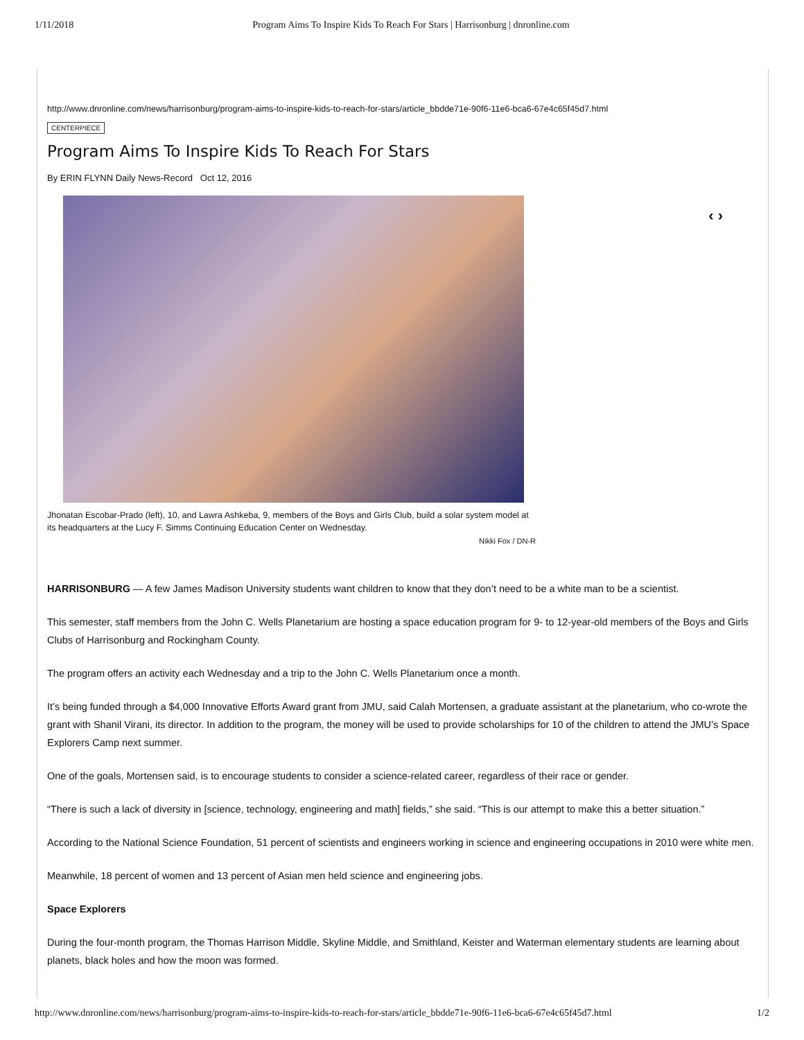1/11/2018 Program Aims To Inspire Kids To Reach For Stars | Harrisonburg | dnronline.com
http://www.dnronline.com/news/harrisonburg/program-aims-to-inspire-kids-to-reach-for-stars/article_bbdde71e-90f6-11e6-bca6-67e4c65f45d7.html
CENTERPIECE
Program Aims To Inspire Kids To Reach For Stars
By ERIN FLYNN Daily News-Record Oct 12, 2016
‹ ›
Jhonatan Escobar-Prado (left), 10, and Lawra Ashkeba, 9, members of the Boys and Girls Club, build a solar system model at its headquarters at the Lucy F. Simms Continuing Education Center on Wednesday.
Nikki Fox / DN-R
HARRISONBURG — A few James Madison University students want children to know that they don’t need to be a white man to be a scientist.
This semester, staff members from the John C. Wells Planetarium are hosting a space education program for 9- to 12-year-old members of the Boys and Girls Clubs of Harrisonburg and Rockingham County.
The program offers an activity each Wednesday and a trip to the John C. Wells Planetarium once a month.
It’s being funded through a $4,000 Innovative Efforts Award grant from JMU, said Calah Mortensen, a graduate assistant at the planetarium, who co-wrote the grant with Shanil Virani, its director. In addition to the program, the money will be used to provide scholarships for 10 of the children to attend the JMU’s Space Explorers Camp next summer.
One of the goals, Mortensen said, is to encourage students to consider a science-related career, regardless of their race or gender.
“There is such a lack of diversity in [science, technology, engineering and math] fields,” she said. “This is our attempt to make this a better situation.”
According to the National Science Foundation, 51 percent of scientists and engineers working in science and engineering occupations in 2010 were white men.
Meanwhile, 18 percent of women and 13 percent of Asian men held science and engineering jobs.
Space Explorers
During the four-month program, the Thomas Harrison Middle, Skyline Middle, and Smithland, Keister and Waterman elementary students are learning about planets, black holes and how the moon was formed.
http://www.dnronline.com/news/harrisonburg/program-aims-to-inspire-kids-to-reach-for-stars/article_bbdde71e-90f6-11e6-bca6-67e4c65f45d7.html 1/2